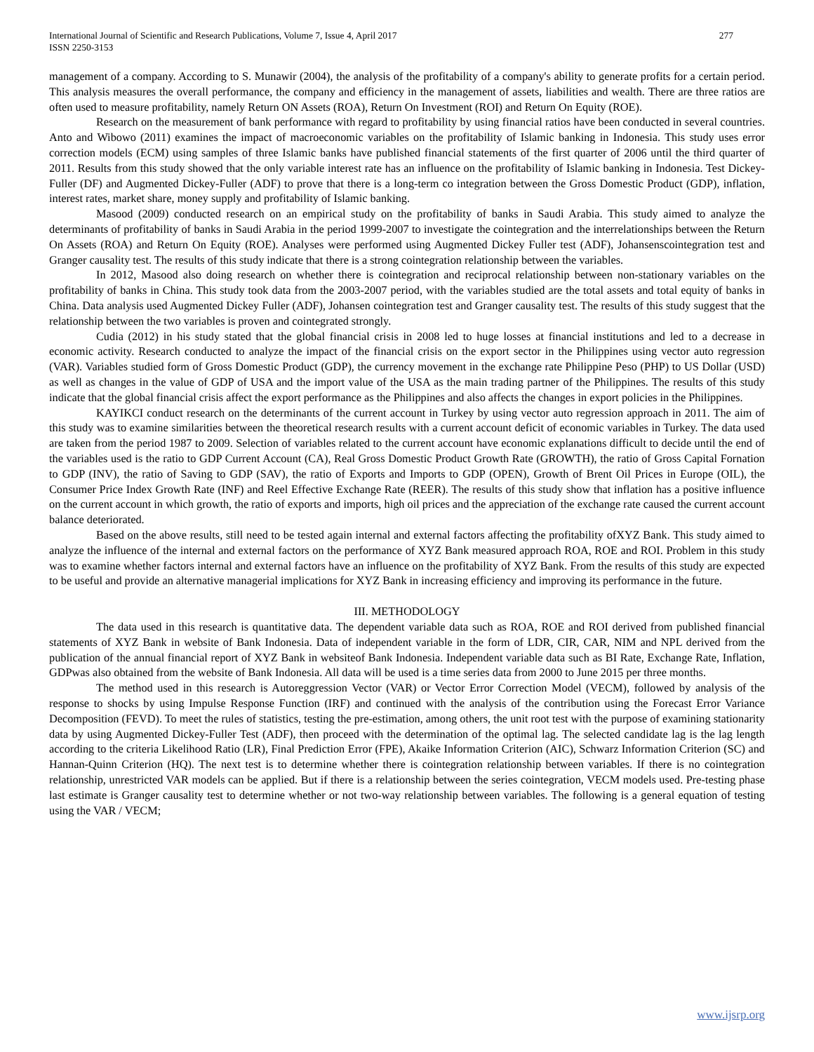International Journal of Scientific and Research Publications, Volume 7, Issue 4, April 2017
ISSN 2250-3153
277
management of a company. According to S. Munawir (2004), the analysis of the profitability of a company's ability to generate profits for a certain period. This analysis measures the overall performance, the company and efficiency in the management of assets, liabilities and wealth. There are three ratios are often used to measure profitability, namely Return ON Assets (ROA), Return On Investment (ROI) and Return On Equity (ROE).
Research on the measurement of bank performance with regard to profitability by using financial ratios have been conducted in several countries. Anto and Wibowo (2011) examines the impact of macroeconomic variables on the profitability of Islamic banking in Indonesia. This study uses error correction models (ECM) using samples of three Islamic banks have published financial statements of the first quarter of 2006 until the third quarter of 2011. Results from this study showed that the only variable interest rate has an influence on the profitability of Islamic banking in Indonesia. Test Dickey-Fuller (DF) and Augmented Dickey-Fuller (ADF) to prove that there is a long-term co integration between the Gross Domestic Product (GDP), inflation, interest rates, market share, money supply and profitability of Islamic banking.
Masood (2009) conducted research on an empirical study on the profitability of banks in Saudi Arabia. This study aimed to analyze the determinants of profitability of banks in Saudi Arabia in the period 1999-2007 to investigate the cointegration and the interrelationships between the Return On Assets (ROA) and Return On Equity (ROE). Analyses were performed using Augmented Dickey Fuller test (ADF), Johansenscointegration test and Granger causality test. The results of this study indicate that there is a strong cointegration relationship between the variables.
In 2012, Masood also doing research on whether there is cointegration and reciprocal relationship between non-stationary variables on the profitability of banks in China. This study took data from the 2003-2007 period, with the variables studied are the total assets and total equity of banks in China. Data analysis used Augmented Dickey Fuller (ADF), Johansen cointegration test and Granger causality test. The results of this study suggest that the relationship between the two variables is proven and cointegrated strongly.
Cudia (2012) in his study stated that the global financial crisis in 2008 led to huge losses at financial institutions and led to a decrease in economic activity. Research conducted to analyze the impact of the financial crisis on the export sector in the Philippines using vector auto regression (VAR). Variables studied form of Gross Domestic Product (GDP), the currency movement in the exchange rate Philippine Peso (PHP) to US Dollar (USD) as well as changes in the value of GDP of USA and the import value of the USA as the main trading partner of the Philippines. The results of this study indicate that the global financial crisis affect the export performance as the Philippines and also affects the changes in export policies in the Philippines.
KAYIKCI conduct research on the determinants of the current account in Turkey by using vector auto regression approach in 2011. The aim of this study was to examine similarities between the theoretical research results with a current account deficit of economic variables in Turkey. The data used are taken from the period 1987 to 2009. Selection of variables related to the current account have economic explanations difficult to decide until the end of the variables used is the ratio to GDP Current Account (CA), Real Gross Domestic Product Growth Rate (GROWTH), the ratio of Gross Capital Fornation to GDP (INV), the ratio of Saving to GDP (SAV), the ratio of Exports and Imports to GDP (OPEN), Growth of Brent Oil Prices in Europe (OIL), the Consumer Price Index Growth Rate (INF) and Reel Effective Exchange Rate (REER). The results of this study show that inflation has a positive influence on the current account in which growth, the ratio of exports and imports, high oil prices and the appreciation of the exchange rate caused the current account balance deteriorated.
Based on the above results, still need to be tested again internal and external factors affecting the profitability ofXYZ Bank. This study aimed to analyze the influence of the internal and external factors on the performance of XYZ Bank measured approach ROA, ROE and ROI. Problem in this study was to examine whether factors internal and external factors have an influence on the profitability of XYZ Bank. From the results of this study are expected to be useful and provide an alternative managerial implications for XYZ Bank in increasing efficiency and improving its performance in the future.
III. METHODOLOGY
The data used in this research is quantitative data. The dependent variable data such as ROA, ROE and ROI derived from published financial statements of XYZ Bank in website of Bank Indonesia. Data of independent variable in the form of LDR, CIR, CAR, NIM and NPL derived from the publication of the annual financial report of XYZ Bank in websiteof Bank Indonesia. Independent variable data such as BI Rate, Exchange Rate, Inflation, GDPwas also obtained from the website of Bank Indonesia. All data will be used is a time series data from 2000 to June 2015 per three months.
The method used in this research is Autoreggression Vector (VAR) or Vector Error Correction Model (VECM), followed by analysis of the response to shocks by using Impulse Response Function (IRF) and continued with the analysis of the contribution using the Forecast Error Variance Decomposition (FEVD). To meet the rules of statistics, testing the pre-estimation, among others, the unit root test with the purpose of examining stationarity data by using Augmented Dickey-Fuller Test (ADF), then proceed with the determination of the optimal lag. The selected candidate lag is the lag length according to the criteria Likelihood Ratio (LR), Final Prediction Error (FPE), Akaike Information Criterion (AIC), Schwarz Information Criterion (SC) and Hannan-Quinn Criterion (HQ). The next test is to determine whether there is cointegration relationship between variables. If there is no cointegration relationship, unrestricted VAR models can be applied. But if there is a relationship between the series cointegration, VECM models used. Pre-testing phase last estimate is Granger causality test to determine whether or not two-way relationship between variables. The following is a general equation of testing using the VAR / VECM;
www.ijsrp.org